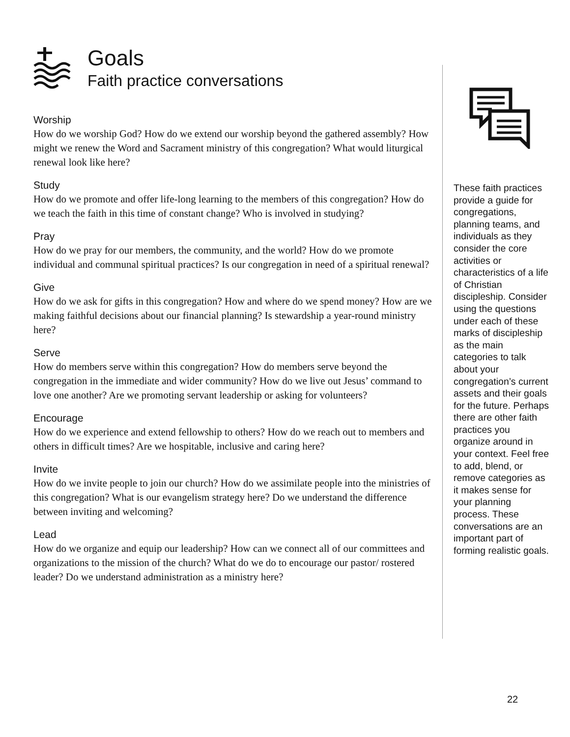Goals
Faith practice conversations
Worship
How do we worship God? How do we extend our worship beyond the gathered assembly? How might we renew the Word and Sacrament ministry of this congregation? What would liturgical renewal look like here?
Study
How do we promote and offer life-long learning to the members of this congregation? How do we teach the faith in this time of constant change? Who is involved in studying?
Pray
How do we pray for our members, the community, and the world? How do we promote individual and communal spiritual practices? Is our congregation in need of a spiritual renewal?
Give
How do we ask for gifts in this congregation? How and where do we spend money? How are we making faithful decisions about our financial planning? Is stewardship a year-round ministry here?
Serve
How do members serve within this congregation? How do members serve beyond the congregation in the immediate and wider community? How do we live out Jesus’ command to love one another? Are we promoting servant leadership or asking for volunteers?
Encourage
How do we experience and extend fellowship to others? How do we reach out to members and others in difficult times? Are we hospitable, inclusive and caring here?
Invite
How do we invite people to join our church? How do we assimilate people into the ministries of this congregation? What is our evangelism strategy here? Do we understand the difference between inviting and welcoming?
Lead
How do we organize and equip our leadership? How can we connect all of our committees and organizations to the mission of the church? What do we do to encourage our pastor/ rostered leader? Do we understand administration as a ministry here?
These faith practices provide a guide for congregations, planning teams, and individuals as they consider the core activities or characteristics of a life of Christian discipleship. Consider using the questions under each of these marks of discipleship as the main categories to talk about your congregation’s current assets and their goals for the future. Perhaps there are other faith practices you organize around in your context. Feel free to add, blend, or remove categories as it makes sense for your planning process. These conversations are an important part of forming realistic goals.
22